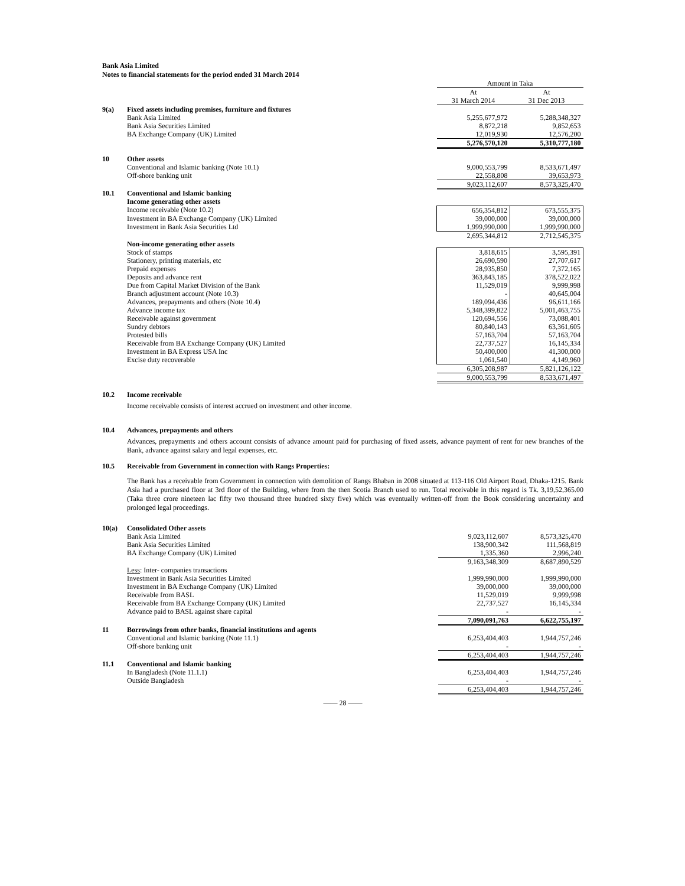Bank Asia Limited
Notes to financial statements for the period ended 31 March 2014
| | | Amount in Taka | |
| | | At 31 March 2014 | At 31 Dec 2013 |
| 9(a) | Fixed assets including premises, furniture and fixtures | | |
| | Bank Asia Limited | 5,255,677,972 | 5,288,348,327 |
| | Bank Asia Securities Limited | 8,872,218 | 9,852,653 |
| | BA Exchange Company (UK) Limited | 12,019,930 | 12,576,200 |
| | | 5,276,570,120 | 5,310,777,180 |
| 10 | Other assets | | |
| | Conventional and Islamic banking (Note 10.1) | 9,000,553,799 | 8,533,671,497 |
| | Off-shore banking unit | 22,558,808 | 39,653,973 |
| | | 9,023,112,607 | 8,573,325,470 |
| 10.1 | Conventional and Islamic banking | | |
| | Income generating other assets | | |
| | Income receivable (Note 10.2) | 656,354,812 | 673,555,375 |
| | Investment in BA Exchange Company (UK) Limited | 39,000,000 | 39,000,000 |
| | Investment in Bank Asia Securities Ltd | 1,999,990,000 | 1,999,990,000 |
| | | 2,695,344,812 | 2,712,545,375 |
| | Non-income generating other assets | | |
| | Stock of stamps | 3,818,615 | 3,595,391 |
| | Stationery, printing materials, etc | 26,690,590 | 27,707,617 |
| | Prepaid expenses | 28,935,850 | 7,372,165 |
| | Deposits and advance rent | 363,843,185 | 378,522,022 |
| | Due from Capital Market Division of the Bank | 11,529,019 | 9,999,998 |
| | Branch adjustment account (Note 10.3) | - | 40,645,004 |
| | Advances, prepayments and others (Note 10.4) | 189,094,436 | 96,611,166 |
| | Advance income tax | 5,348,399,822 | 5,001,463,755 |
| | Receivable against government | 120,694,556 | 73,088,401 |
| | Sundry debtors | 80,840,143 | 63,361,605 |
| | Protested bills | 57,163,704 | 57,163,704 |
| | Receivable from BA Exchange Company (UK) Limited | 22,737,527 | 16,145,334 |
| | Investment in BA Express USA Inc | 50,400,000 | 41,300,000 |
| | Excise duty recoverable | 1,061,540 | 4,149,960 |
| | | 6,305,208,987 | 5,821,126,122 |
| | | 9,000,553,799 | 8,533,671,497 |
10.2 Income receivable
Income receivable consists of interest accrued on investment and other income.
10.4 Advances, prepayments and others
Advances, prepayments and others account consists of advance amount paid for purchasing of fixed assets, advance payment of rent for new branches of the Bank, advance against salary and legal expenses, etc.
10.5 Receivable from Government in connection with Rangs Properties:
The Bank has a receivable from Government in connection with demolition of Rangs Bhaban in 2008 situated at 113-116 Old Airport Road, Dhaka-1215. Bank Asia had a purchased floor at 3rd floor of the Building, where from the then Scotia Branch used to run. Total receivable in this regard is Tk. 3,19,52,365.00 (Taka three crore nineteen lac fifty two thousand three hundred sixty five) which was eventually written-off from the Book considering uncertainty and prolonged legal proceedings.
| 10(a) | Consolidated Other assets | | |
| | Bank Asia Limited | 9,023,112,607 | 8,573,325,470 |
| | Bank Asia Securities Limited | 138,900,342 | 111,568,819 |
| | BA Exchange Company (UK) Limited | 1,335,360 | 2,996,240 |
| | | 9,163,348,309 | 8,687,890,529 |
| | Less : Inter- companies transactions | | |
| | Investment in Bank Asia Securities Limited | 1,999,990,000 | 1,999,990,000 |
| | Investment in BA Exchange Company (UK) Limited | 39,000,000 | 39,000,000 |
| | Receivable from BASL | 11,529,019 | 9,999,998 |
| | Receivable from BA Exchange Company (UK) Limited | 22,737,527 | 16,145,334 |
| | Advance paid to BASL against share capital | - | - |
| | | 7,090,091,763 | 6,622,755,197 |
| 11 | Borrowings from other banks, financial institutions and agents | | |
| | Conventional and Islamic banking (Note 11.1) | 6,253,404,403 | 1,944,757,246 |
| | Off-shore banking unit | - | - |
| | | 6,253,404,403 | 1,944,757,246 |
| 11.1 | Conventional and Islamic banking | | |
| | In Bangladesh (Note 11.1.1) | 6,253,404,403 | 1,944,757,246 |
| | Outside Bangladesh | - | - |
| | | 6,253,404,403 | 1,944,757,246 |
—— 28 ——